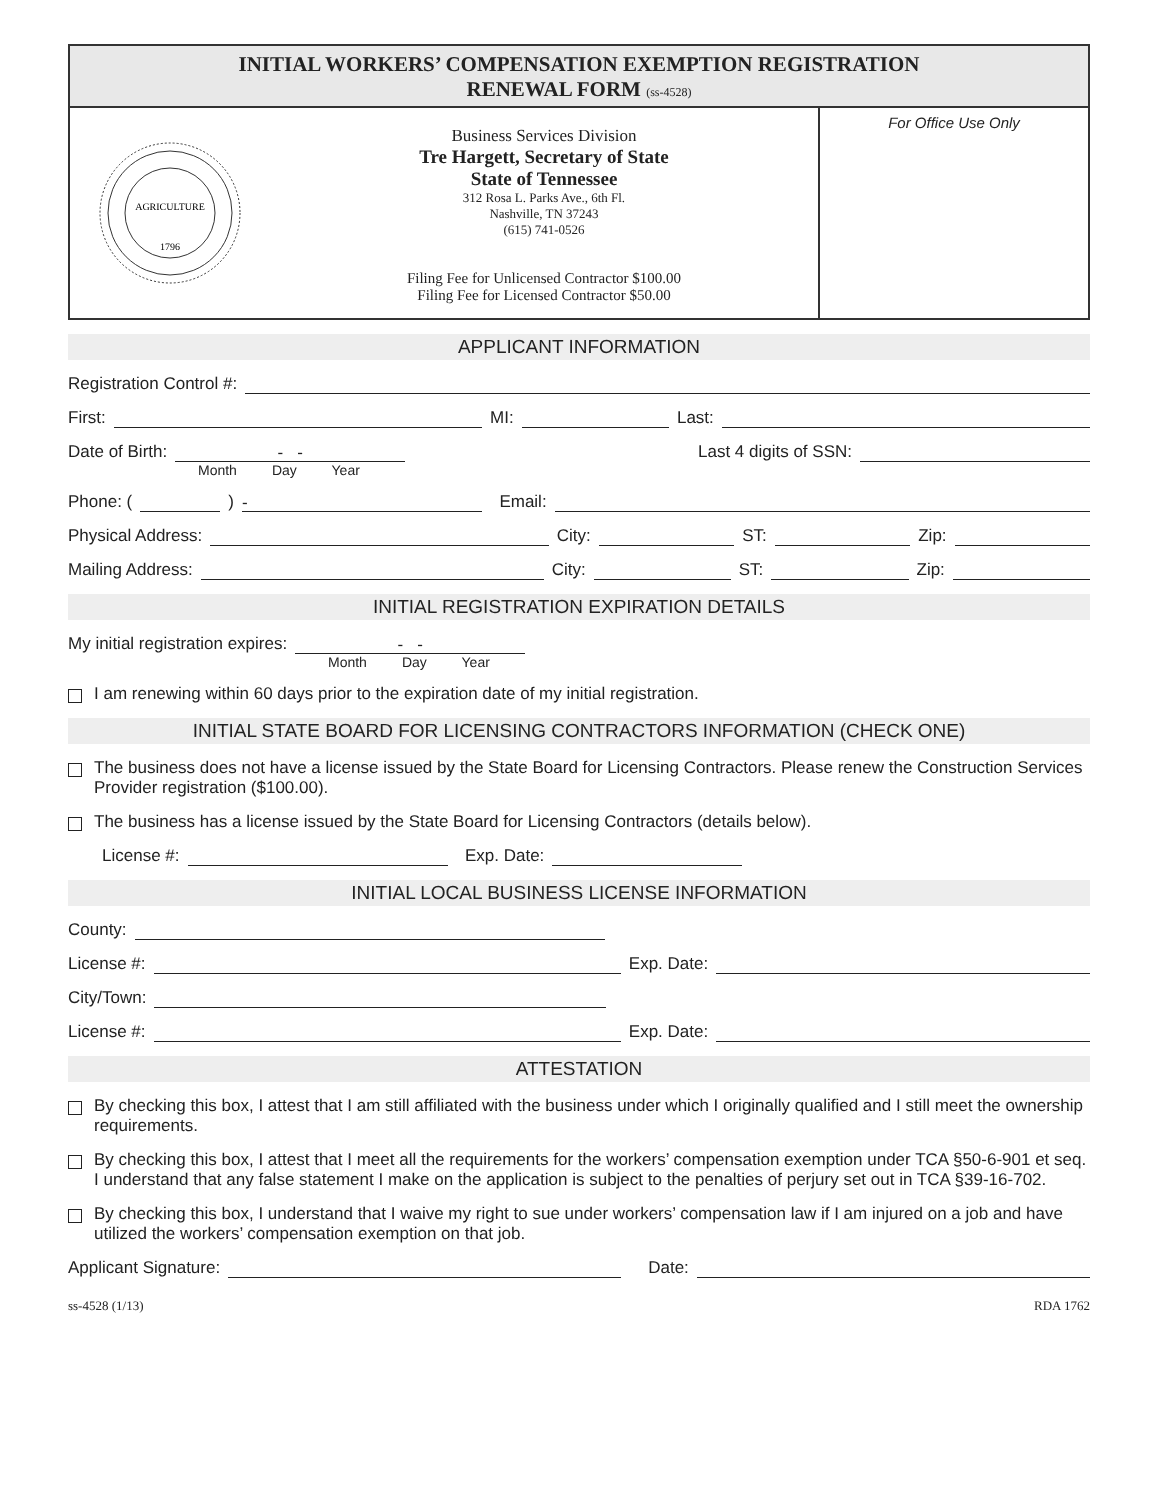INITIAL WORKERS’ COMPENSATION EXEMPTION REGISTRATION
RENEWAL FORM (ss-4528)
AGRICULTURE
1796
Business Services Division
Tre Hargett, Secretary of State
State of Tennessee
312 Rosa L. Parks Ave., 6th Fl.
Nashville, TN 37243
(615) 741-0526
Filing Fee for Unlicensed Contractor $100.00
Filing Fee for Licensed Contractor $50.00
For Office Use Only
APPLICANT INFORMATION
Registration Control #:
First: MI: Last:
Date of Birth: - - Last 4 digits of SSN:
Month Day Year
Phone: ( ) - Email:
Physical Address: City: ST: Zip:
Mailing Address: City: ST: Zip:
INITIAL REGISTRATION EXPIRATION DETAILS
My initial registration expires: - -
Month Day Year
I am renewing within 60 days prior to the expiration date of my initial registration.
INITIAL STATE BOARD FOR LICENSING CONTRACTORS INFORMATION (CHECK ONE)
The business does not have a license issued by the State Board for Licensing Contractors. Please renew the Construction Services Provider registration ($100.00).
The business has a license issued by the State Board for Licensing Contractors (details below).
License #: Exp. Date:
INITIAL LOCAL BUSINESS LICENSE INFORMATION
County:
License #: Exp. Date:
City/Town:
License #: Exp. Date:
ATTESTATION
By checking this box, I attest that I am still affiliated with the business under which I originally qualified and I still meet the ownership requirements.
By checking this box, I attest that I meet all the requirements for the workers’ compensation exemption under TCA §50-6-901 et seq. I understand that any false statement I make on the application is subject to the penalties of perjury set out in TCA §39-16-702.
By checking this box, I understand that I waive my right to sue under workers’ compensation law if I am injured on a job and have utilized the workers’ compensation exemption on that job.
Applicant Signature: Date:
ss-4528 (1/13) RDA 1762